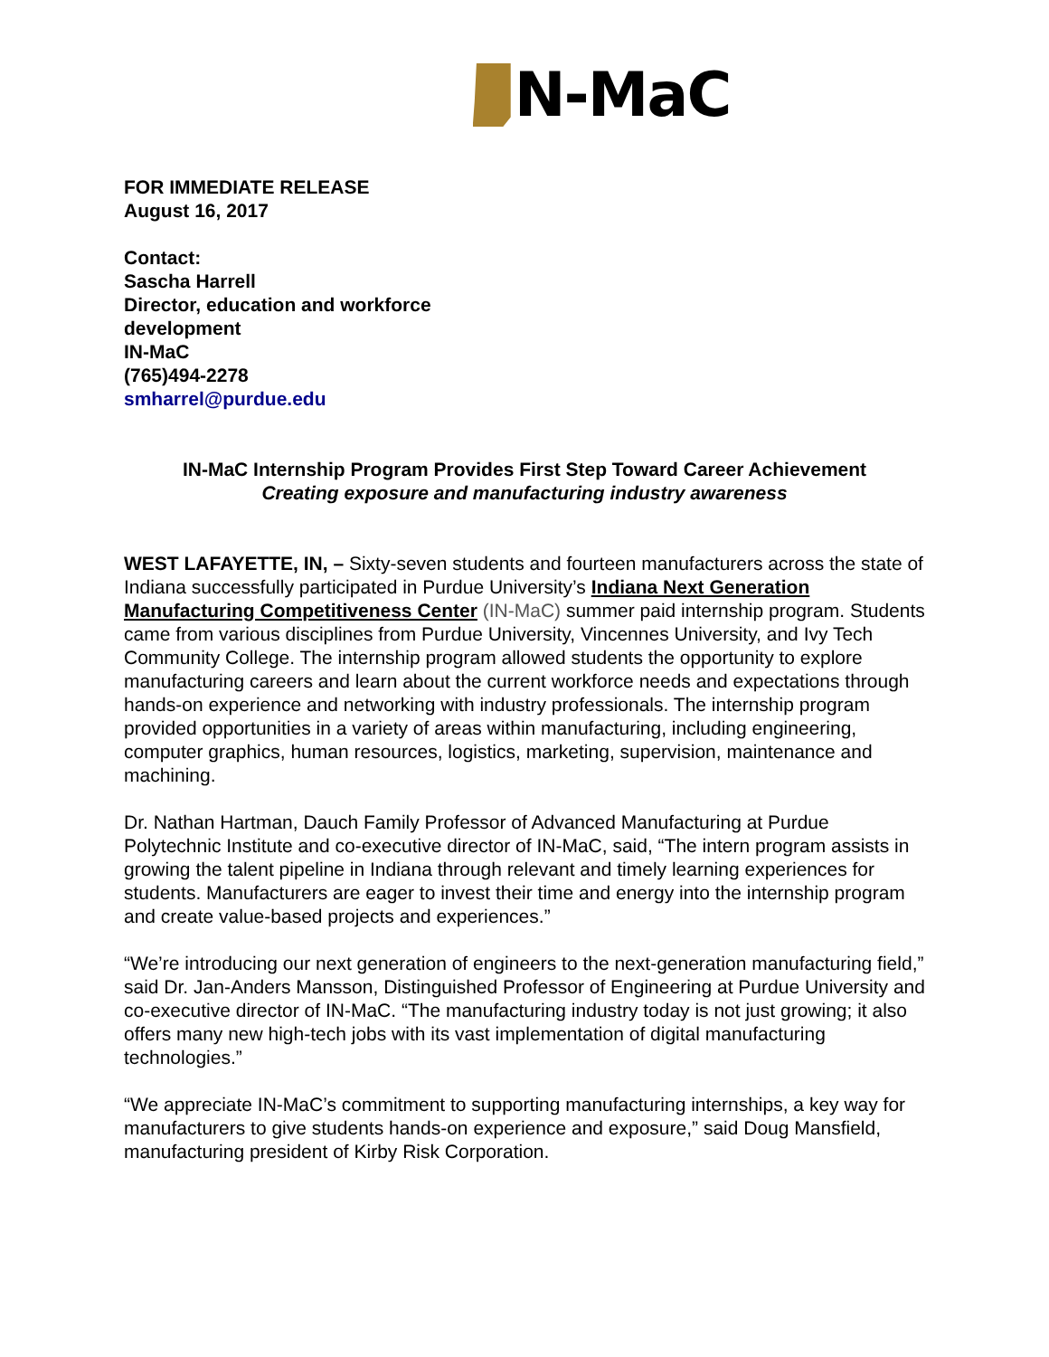N-MaC
FOR IMMEDIATE RELEASE
August 16, 2017
Contact:
Sascha Harrell
Director, education and workforce
development
IN-MaC
(765)494-2278
smharrel@purdue.edu
IN-MaC Internship Program Provides First Step Toward Career Achievement
Creating exposure and manufacturing industry awareness
WEST LAFAYETTE, IN, – Sixty-seven students and fourteen manufacturers across the state of Indiana successfully participated in Purdue University’s Indiana Next Generation Manufacturing Competitiveness Center (IN-MaC) summer paid internship program. Students came from various disciplines from Purdue University, Vincennes University, and Ivy Tech Community College. The internship program allowed students the opportunity to explore manufacturing careers and learn about the current workforce needs and expectations through hands-on experience and networking with industry professionals. The internship program provided opportunities in a variety of areas within manufacturing, including engineering, computer graphics, human resources, logistics, marketing, supervision, maintenance and machining.
Dr. Nathan Hartman, Dauch Family Professor of Advanced Manufacturing at Purdue Polytechnic Institute and co-executive director of IN-MaC, said, “The intern program assists in growing the talent pipeline in Indiana through relevant and timely learning experiences for students. Manufacturers are eager to invest their time and energy into the internship program and create value-based projects and experiences.”
“We’re introducing our next generation of engineers to the next-generation manufacturing field,” said Dr. Jan-Anders Mansson, Distinguished Professor of Engineering at Purdue University and co-executive director of IN-MaC. “The manufacturing industry today is not just growing; it also offers many new high-tech jobs with its vast implementation of digital manufacturing technologies.”
“We appreciate IN-MaC’s commitment to supporting manufacturing internships, a key way for manufacturers to give students hands-on experience and exposure,” said Doug Mansfield, manufacturing president of Kirby Risk Corporation.